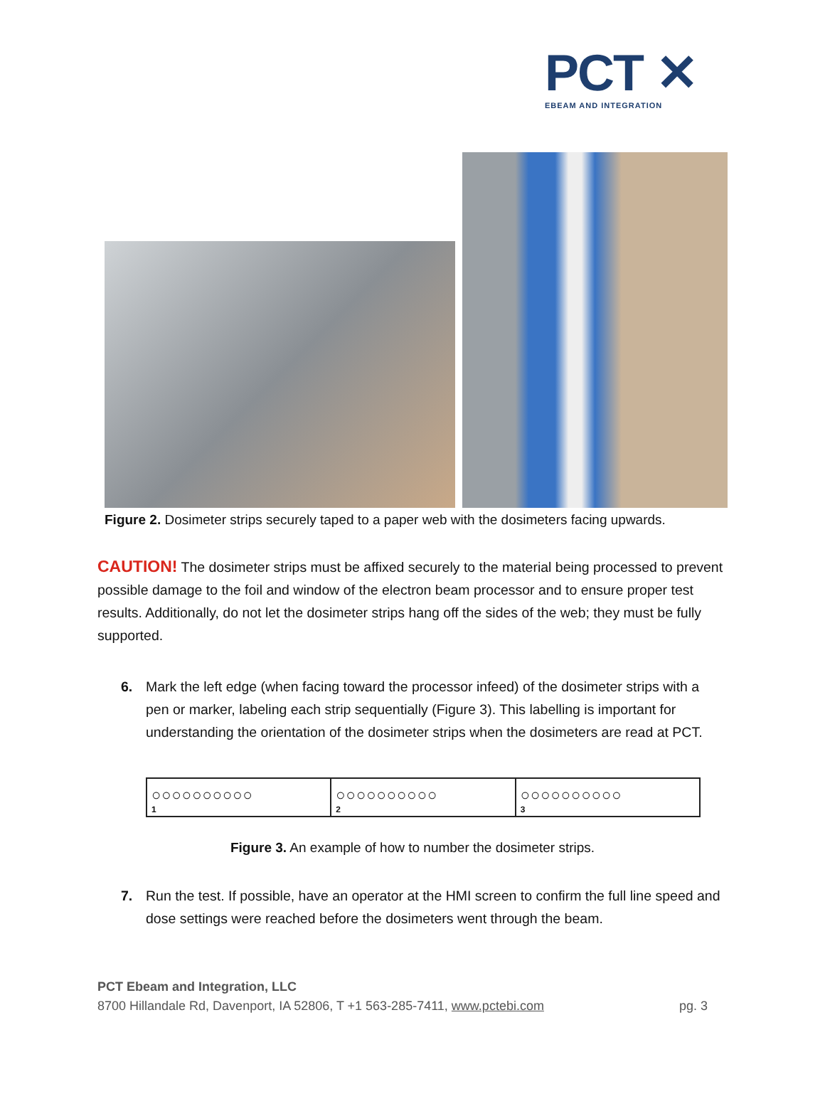PCT ✕
EBEAM AND INTEGRATION
Figure 2. Dosimeter strips securely taped to a paper web with the dosimeters facing upwards.
CAUTION! The dosimeter strips must be affixed securely to the material being processed to prevent possible damage to the foil and window of the electron beam processor and to ensure proper test results. Additionally, do not let the dosimeter strips hang off the sides of the web; they must be fully supported.
6. Mark the left edge (when facing toward the processor infeed) of the dosimeter strips with a pen or marker, labeling each strip sequentially (Figure 3). This labelling is important for understanding the orientation of the dosimeter strips when the dosimeters are read at PCT.
○○○○○○○○○○<sub>1</sub>
○○○○○○○○○○<sub>2</sub>
○○○○○○○○○○<sub>3</sub>
Figure 3. An example of how to number the dosimeter strips.
7. Run the test. If possible, have an operator at the HMI screen to confirm the full line speed and dose settings were reached before the dosimeters went through the beam.
PCT Ebeam and Integration, LLC
8700 Hillandale Rd, Davenport, IA 52806, T +1 563-285-7411, www.pctebi.com pg. 3